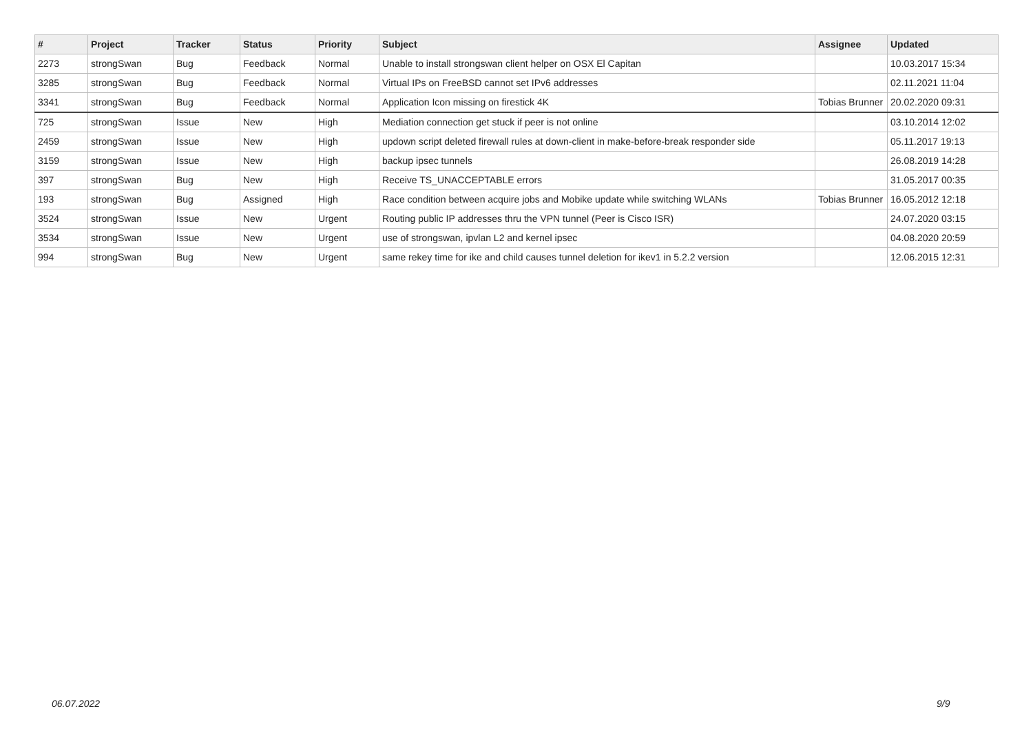| # | Project | Tracker | Status | Priority | Subject | Assignee | Updated |
| --- | --- | --- | --- | --- | --- | --- | --- |
| 2273 | strongSwan | Bug | Feedback | Normal | Unable to install strongswan client helper on OSX El Capitan | | 10.03.2017 15:34 |
| 3285 | strongSwan | Bug | Feedback | Normal | Virtual IPs on FreeBSD cannot set IPv6 addresses | | 02.11.2021 11:04 |
| 3341 | strongSwan | Bug | Feedback | Normal | Application Icon missing on firestick 4K | Tobias Brunner | 20.02.2020 09:31 |
| 725 | strongSwan | Issue | New | High | Mediation connection get stuck if peer is not online | | 03.10.2014 12:02 |
| 2459 | strongSwan | Issue | New | High | updown script deleted firewall rules at down-client in make-before-break responder side | | 05.11.2017 19:13 |
| 3159 | strongSwan | Issue | New | High | backup ipsec tunnels | | 26.08.2019 14:28 |
| 397 | strongSwan | Bug | New | High | Receive TS_UNACCEPTABLE errors | | 31.05.2017 00:35 |
| 193 | strongSwan | Bug | Assigned | High | Race condition between acquire jobs and Mobike update while switching WLANs | Tobias Brunner | 16.05.2012 12:18 |
| 3524 | strongSwan | Issue | New | Urgent | Routing public IP addresses thru the VPN tunnel (Peer is Cisco ISR) | | 24.07.2020 03:15 |
| 3534 | strongSwan | Issue | New | Urgent | use of strongswan, ipvlan L2 and kernel ipsec | | 04.08.2020 20:59 |
| 994 | strongSwan | Bug | New | Urgent | same rekey time for ike and child causes tunnel deletion for ikev1 in 5.2.2 version | | 12.06.2015 12:31 |
06.07.2022 9/9